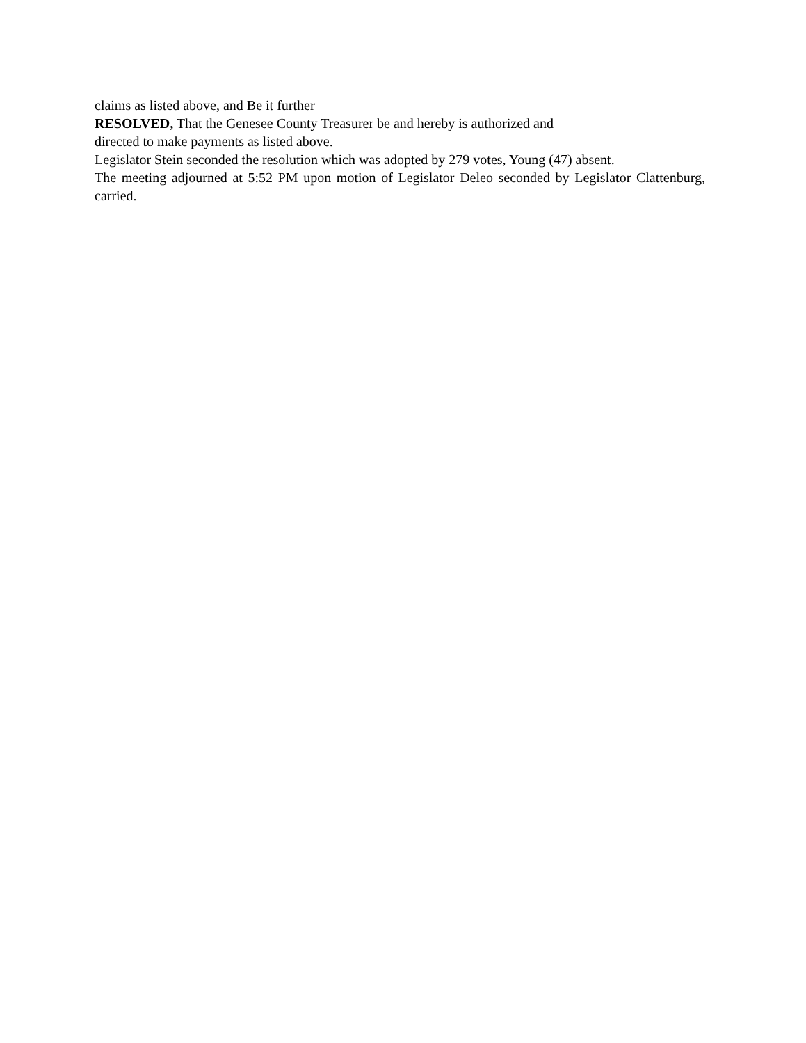claims as listed above, and Be it further
RESOLVED, That the Genesee County Treasurer be and hereby is authorized and
directed to make payments as listed above.
Legislator Stein seconded the resolution which was adopted by 279 votes, Young (47) absent.
The meeting adjourned at 5:52 PM upon motion of Legislator Deleo seconded by Legislator Clattenburg, carried.